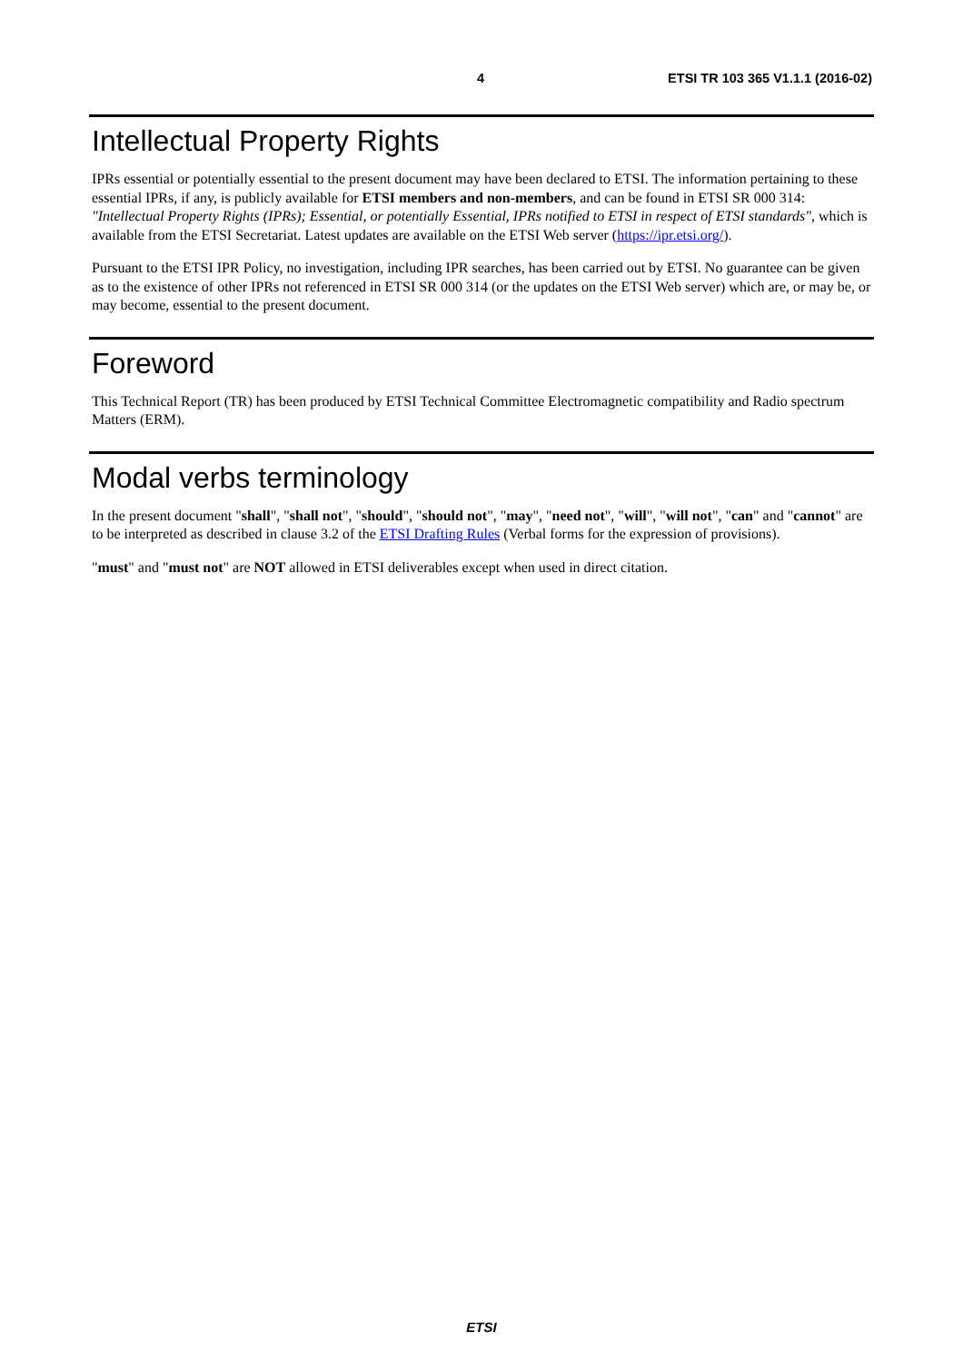4 ETSI TR 103 365 V1.1.1 (2016-02)
Intellectual Property Rights
IPRs essential or potentially essential to the present document may have been declared to ETSI. The information pertaining to these essential IPRs, if any, is publicly available for ETSI members and non-members, and can be found in ETSI SR 000 314: "Intellectual Property Rights (IPRs); Essential, or potentially Essential, IPRs notified to ETSI in respect of ETSI standards", which is available from the ETSI Secretariat. Latest updates are available on the ETSI Web server (https://ipr.etsi.org/).
Pursuant to the ETSI IPR Policy, no investigation, including IPR searches, has been carried out by ETSI. No guarantee can be given as to the existence of other IPRs not referenced in ETSI SR 000 314 (or the updates on the ETSI Web server) which are, or may be, or may become, essential to the present document.
Foreword
This Technical Report (TR) has been produced by ETSI Technical Committee Electromagnetic compatibility and Radio spectrum Matters (ERM).
Modal verbs terminology
In the present document "shall", "shall not", "should", "should not", "may", "need not", "will", "will not", "can" and "cannot" are to be interpreted as described in clause 3.2 of the ETSI Drafting Rules (Verbal forms for the expression of provisions).
"must" and "must not" are NOT allowed in ETSI deliverables except when used in direct citation.
ETSI